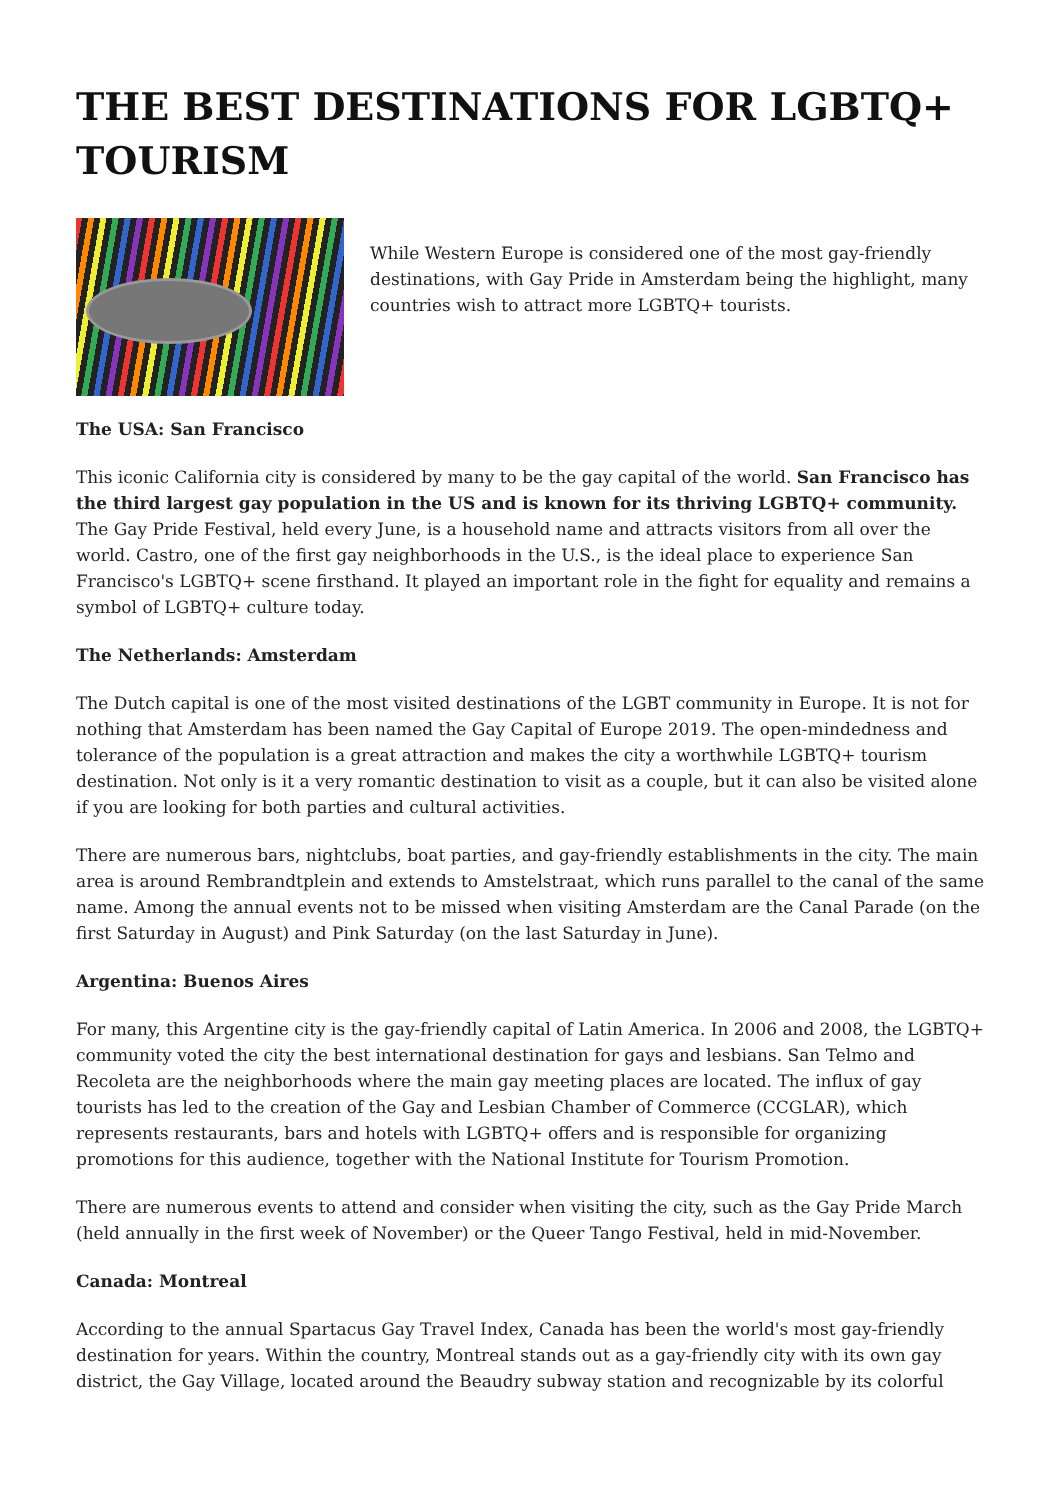THE BEST DESTINATIONS FOR LGBTQ+ TOURISM
While Western Europe is considered one of the most gay-friendly destinations, with Gay Pride in Amsterdam being the highlight, many countries wish to attract more LGBTQ+ tourists.
The USA: San Francisco
This iconic California city is considered by many to be the gay capital of the world. San Francisco has the third largest gay population in the US and is known for its thriving LGBTQ+ community. The Gay Pride Festival, held every June, is a household name and attracts visitors from all over the world. Castro, one of the first gay neighborhoods in the U.S., is the ideal place to experience San Francisco's LGBTQ+ scene firsthand. It played an important role in the fight for equality and remains a symbol of LGBTQ+ culture today.
The Netherlands: Amsterdam
The Dutch capital is one of the most visited destinations of the LGBT community in Europe. It is not for nothing that Amsterdam has been named the Gay Capital of Europe 2019. The open-mindedness and tolerance of the population is a great attraction and makes the city a worthwhile LGBTQ+ tourism destination. Not only is it a very romantic destination to visit as a couple, but it can also be visited alone if you are looking for both parties and cultural activities.
There are numerous bars, nightclubs, boat parties, and gay-friendly establishments in the city. The main area is around Rembrandtplein and extends to Amstelstraat, which runs parallel to the canal of the same name. Among the annual events not to be missed when visiting Amsterdam are the Canal Parade (on the first Saturday in August) and Pink Saturday (on the last Saturday in June).
Argentina: Buenos Aires
For many, this Argentine city is the gay-friendly capital of Latin America. In 2006 and 2008, the LGBTQ+ community voted the city the best international destination for gays and lesbians. San Telmo and Recoleta are the neighborhoods where the main gay meeting places are located. The influx of gay tourists has led to the creation of the Gay and Lesbian Chamber of Commerce (CCGLAR), which represents restaurants, bars and hotels with LGBTQ+ offers and is responsible for organizing promotions for this audience, together with the National Institute for Tourism Promotion.
There are numerous events to attend and consider when visiting the city, such as the Gay Pride March (held annually in the first week of November) or the Queer Tango Festival, held in mid-November.
Canada: Montreal
According to the annual Spartacus Gay Travel Index, Canada has been the world's most gay-friendly destination for years. Within the country, Montreal stands out as a gay-friendly city with its own gay district, the Gay Village, located around the Beaudry subway station and recognizable by its colorful